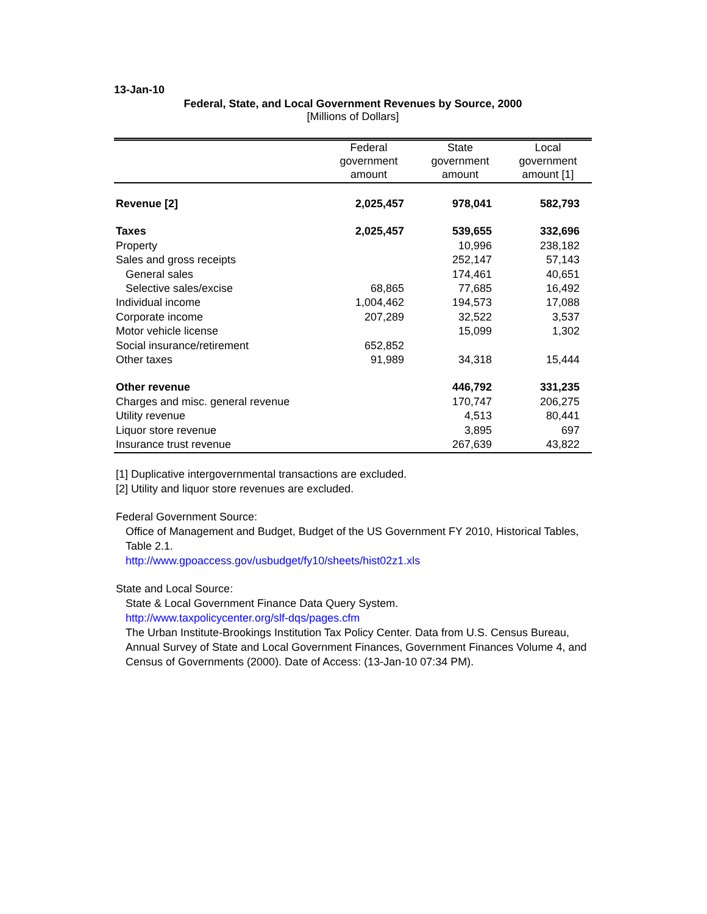13-Jan-10
Federal, State, and Local Government Revenues by Source, 2000
[Millions of Dollars]
| | Federal government amount | State government amount | Local government amount [1] |
| --- | --- | --- | --- |
| Revenue [2] | 2,025,457 | 978,041 | 582,793 |
| Taxes | 2,025,457 | 539,655 | 332,696 |
| Property | | 10,996 | 238,182 |
| Sales and gross receipts | | 252,147 | 57,143 |
| General sales | | 174,461 | 40,651 |
| Selective sales/excise | 68,865 | 77,685 | 16,492 |
| Individual income | 1,004,462 | 194,573 | 17,088 |
| Corporate income | 207,289 | 32,522 | 3,537 |
| Motor vehicle license | | 15,099 | 1,302 |
| Social insurance/retirement | 652,852 | | |
| Other taxes | 91,989 | 34,318 | 15,444 |
| Other revenue | | 446,792 | 331,235 |
| Charges and misc. general revenue | | 170,747 | 206,275 |
| Utility revenue | | 4,513 | 80,441 |
| Liquor store revenue | | 3,895 | 697 |
| Insurance trust revenue | | 267,639 | 43,822 |
[1] Duplicative intergovernmental transactions are excluded.
[2] Utility and liquor store revenues are excluded.
Federal Government Source:
Office of Management and Budget, Budget of the US Government FY 2010, Historical Tables, Table 2.1.
http://www.gpoaccess.gov/usbudget/fy10/sheets/hist02z1.xls
State and Local Source:
State & Local Government Finance Data Query System.
http://www.taxpolicycenter.org/slf-dqs/pages.cfm
The Urban Institute-Brookings Institution Tax Policy Center. Data from U.S. Census Bureau, Annual Survey of State and Local Government Finances, Government Finances Volume 4, and Census of Governments (2000). Date of Access: (13-Jan-10 07:34 PM).